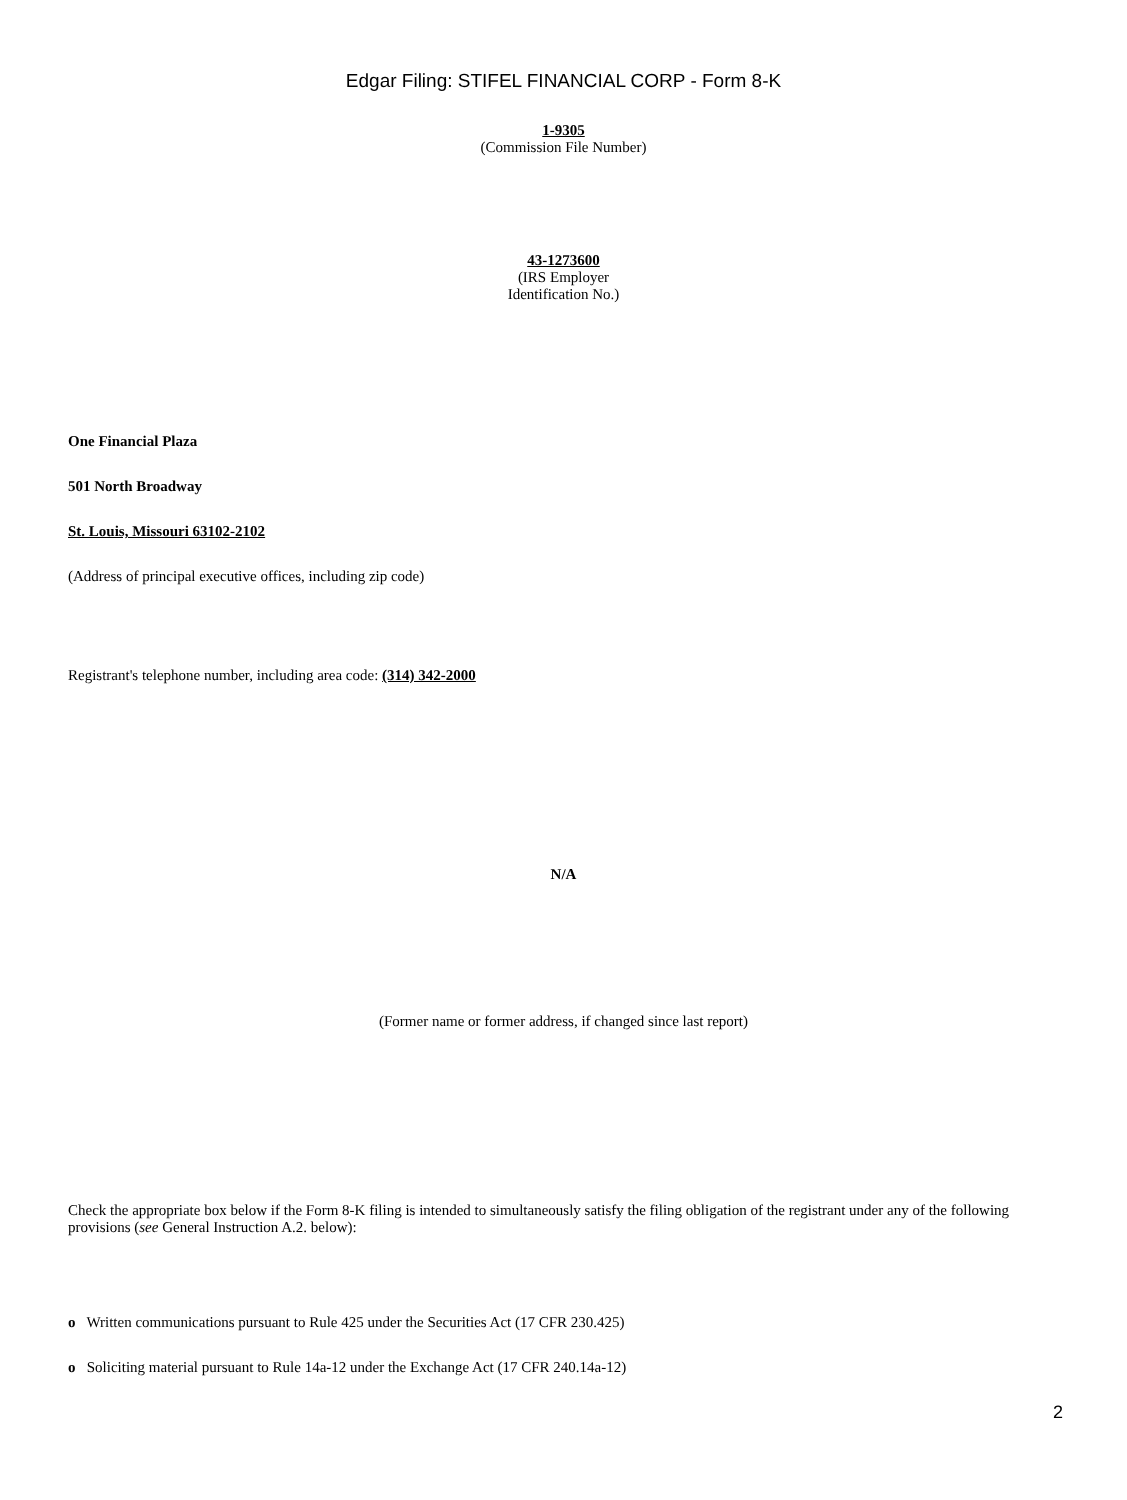Edgar Filing: STIFEL FINANCIAL CORP - Form 8-K
1-9305
(Commission File Number)
43-1273600
(IRS Employer
Identification No.)
One Financial Plaza
501 North Broadway
St. Louis, Missouri 63102-2102
(Address of principal executive offices, including zip code)
Registrant's telephone number, including area code: (314) 342-2000
N/A
(Former name or former address, if changed since last report)
Check the appropriate box below if the Form 8-K filing is intended to simultaneously satisfy the filing obligation of the registrant under any of the following provisions (see General Instruction A.2. below):
o Written communications pursuant to Rule 425 under the Securities Act (17 CFR 230.425)
o Soliciting material pursuant to Rule 14a-12 under the Exchange Act (17 CFR 240.14a-12)
2